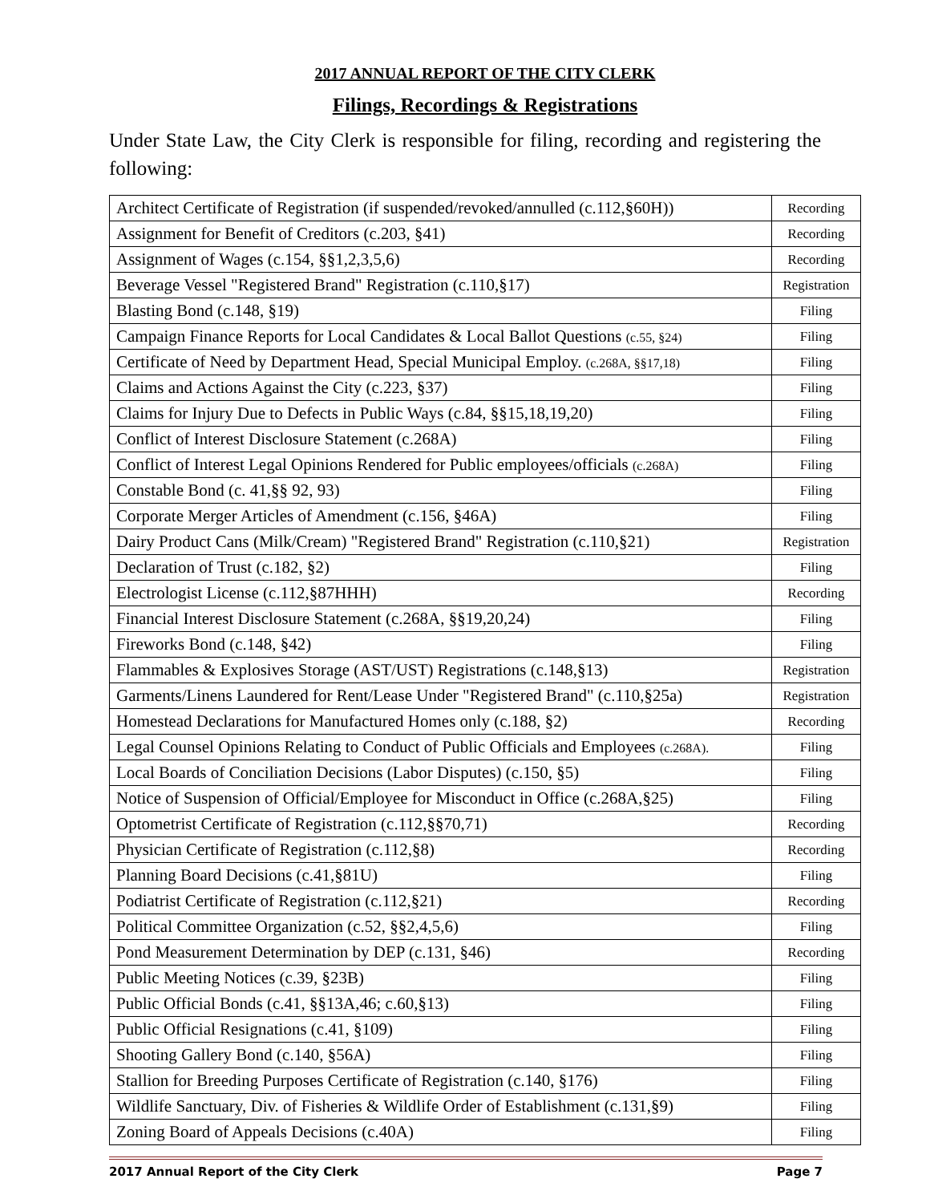2017 ANNUAL REPORT OF THE CITY CLERK
Filings, Recordings & Registrations
Under State Law, the City Clerk is responsible for filing, recording and registering the following:
| Architect Certificate of Registration (if suspended/revoked/annulled (c.112,§60H)) | Recording |
| Assignment for Benefit of Creditors (c.203, §41) | Recording |
| Assignment of Wages (c.154, §§1,2,3,5,6) | Recording |
| Beverage Vessel "Registered Brand" Registration (c.110,§17) | Registration |
| Blasting Bond (c.148, §19) | Filing |
| Campaign Finance Reports for Local Candidates & Local Ballot Questions (c.55, §24) | Filing |
| Certificate of Need by Department Head, Special Municipal Employ. (c.268A, §§17,18) | Filing |
| Claims and Actions Against the City (c.223, §37) | Filing |
| Claims for Injury Due to Defects in Public Ways (c.84, §§15,18,19,20) | Filing |
| Conflict of Interest Disclosure Statement (c.268A) | Filing |
| Conflict of Interest Legal Opinions Rendered for Public employees/officials (c.268A) | Filing |
| Constable Bond (c. 41,§§ 92, 93) | Filing |
| Corporate Merger Articles of Amendment (c.156, §46A) | Filing |
| Dairy Product Cans (Milk/Cream) "Registered Brand" Registration (c.110,§21) | Registration |
| Declaration of Trust (c.182, §2) | Filing |
| Electrologist License (c.112,§87HHH) | Recording |
| Financial Interest Disclosure Statement (c.268A, §§19,20,24) | Filing |
| Fireworks Bond (c.148, §42) | Filing |
| Flammables & Explosives Storage (AST/UST) Registrations (c.148,§13) | Registration |
| Garments/Linens Laundered for Rent/Lease Under "Registered Brand" (c.110,§25a) | Registration |
| Homestead Declarations for Manufactured Homes only (c.188, §2) | Recording |
| Legal Counsel Opinions Relating to Conduct of Public Officials and Employees (c.268A). | Filing |
| Local Boards of Conciliation Decisions (Labor Disputes) (c.150, §5) | Filing |
| Notice of Suspension of Official/Employee for Misconduct in Office (c.268A,§25) | Filing |
| Optometrist Certificate of Registration (c.112,§§70,71) | Recording |
| Physician Certificate of Registration (c.112,§8) | Recording |
| Planning Board Decisions (c.41,§81U) | Filing |
| Podiatrist Certificate of Registration (c.112,§21) | Recording |
| Political Committee Organization (c.52, §§2,4,5,6) | Filing |
| Pond Measurement Determination by DEP (c.131, §46) | Recording |
| Public Meeting Notices (c.39, §23B) | Filing |
| Public Official Bonds (c.41, §§13A,46; c.60,§13) | Filing |
| Public Official Resignations (c.41, §109) | Filing |
| Shooting Gallery Bond (c.140, §56A) | Filing |
| Stallion for Breeding Purposes Certificate of Registration (c.140, §176) | Filing |
| Wildlife Sanctuary, Div. of Fisheries & Wildlife Order of Establishment (c.131,§9) | Filing |
| Zoning Board of Appeals Decisions (c.40A) | Filing |
2017 Annual Report of the City Clerk Page 7